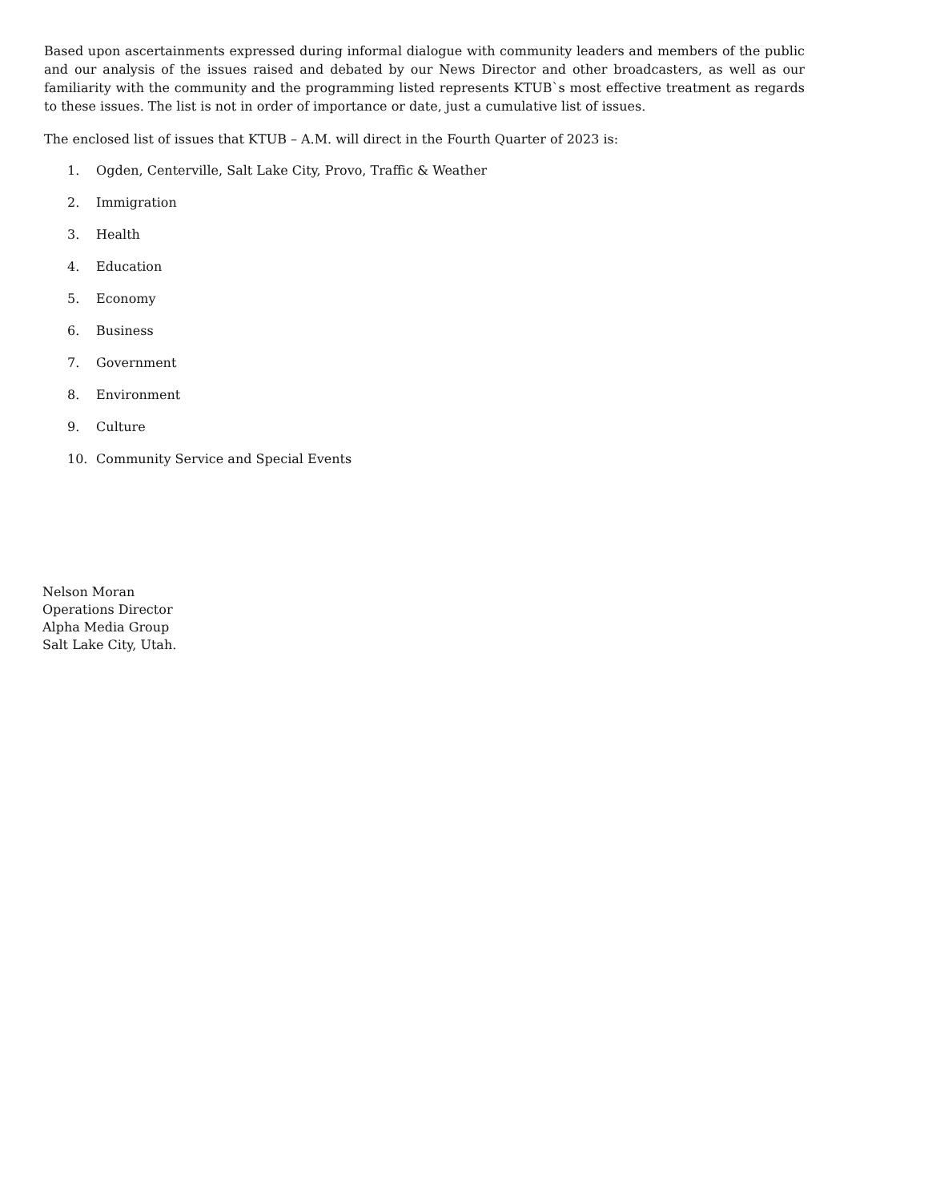Based upon ascertainments expressed during informal dialogue with community leaders and members of the public and our analysis of the issues raised and debated by our News Director and other broadcasters, as well as our familiarity with the community and the programming listed represents KTUB`s most effective treatment as regards to these issues. The list is not in order of importance or date, just a cumulative list of issues.
The enclosed list of issues that KTUB – A.M. will direct in the Fourth Quarter of 2023 is:
1. Ogden, Centerville, Salt Lake City, Provo, Traffic & Weather
2. Immigration
3. Health
4. Education
5. Economy
6. Business
7. Government
8. Environment
9. Culture
10. Community Service and Special Events
Nelson Moran
Operations Director
Alpha Media Group
Salt Lake City, Utah.